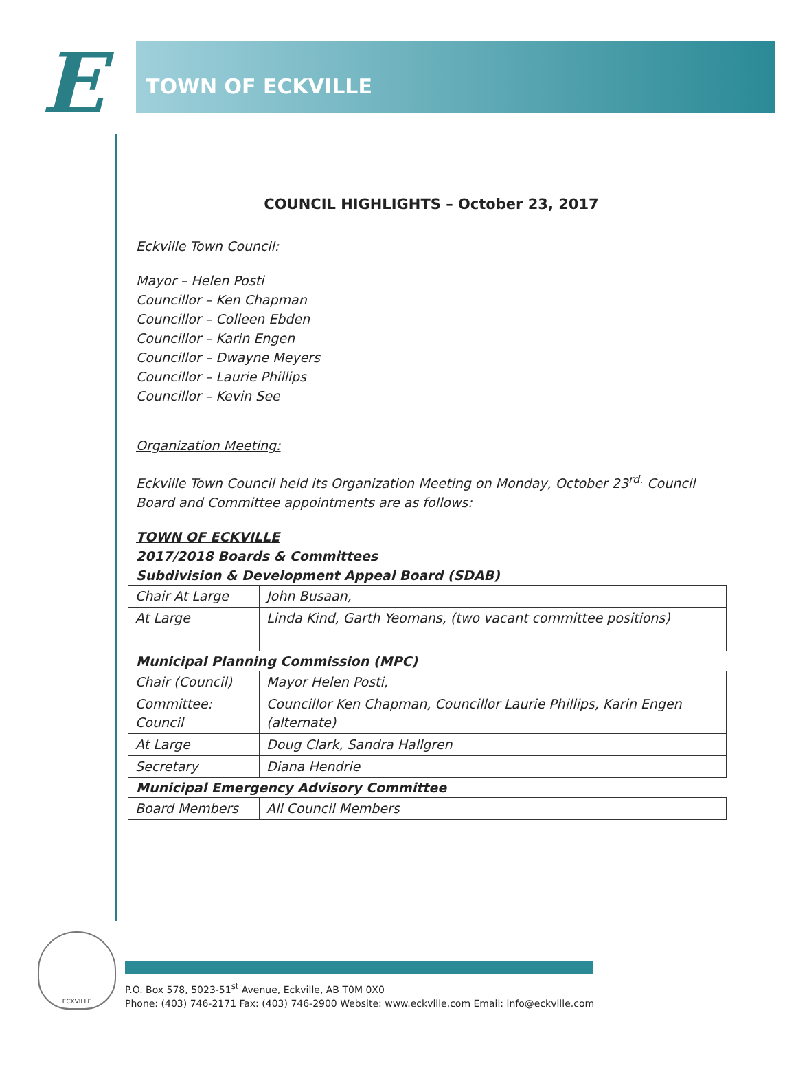E TOWN OF ECKVILLE
COUNCIL HIGHLIGHTS – October 23, 2017
Eckville Town Council:
Mayor – Helen Posti
Councillor – Ken Chapman
Councillor – Colleen Ebden
Councillor – Karin Engen
Councillor – Dwayne Meyers
Councillor – Laurie Phillips
Councillor – Kevin See
Organization Meeting:
Eckville Town Council held its Organization Meeting on Monday, October 23<sup>rd.</sup> Council Board and Committee appointments are as follows:
TOWN OF ECKVILLE
2017/2018 Boards & Committees
Subdivision & Development Appeal Board (SDAB)
| Chair At Large | John Busaan, |
| At Large | Linda Kind, Garth Yeomans, (two vacant committee positions) |
Municipal Planning Commission (MPC)
| Chair (Council) | Mayor Helen Posti, |
| Committee: Council | Councillor Ken Chapman, Councillor Laurie Phillips, Karin Engen (alternate) |
| At Large | Doug Clark, Sandra Hallgren |
| Secretary | Diana Hendrie |
Municipal Emergency Advisory Committee
| Board Members | All Council Members |
ECKVILLE
P.O. Box 578, 5023-51<sup>st</sup> Avenue, Eckville, AB T0M 0X0
Phone: (403) 746-2171 Fax: (403) 746-2900 Website: www.eckville.com Email: info@eckville.com